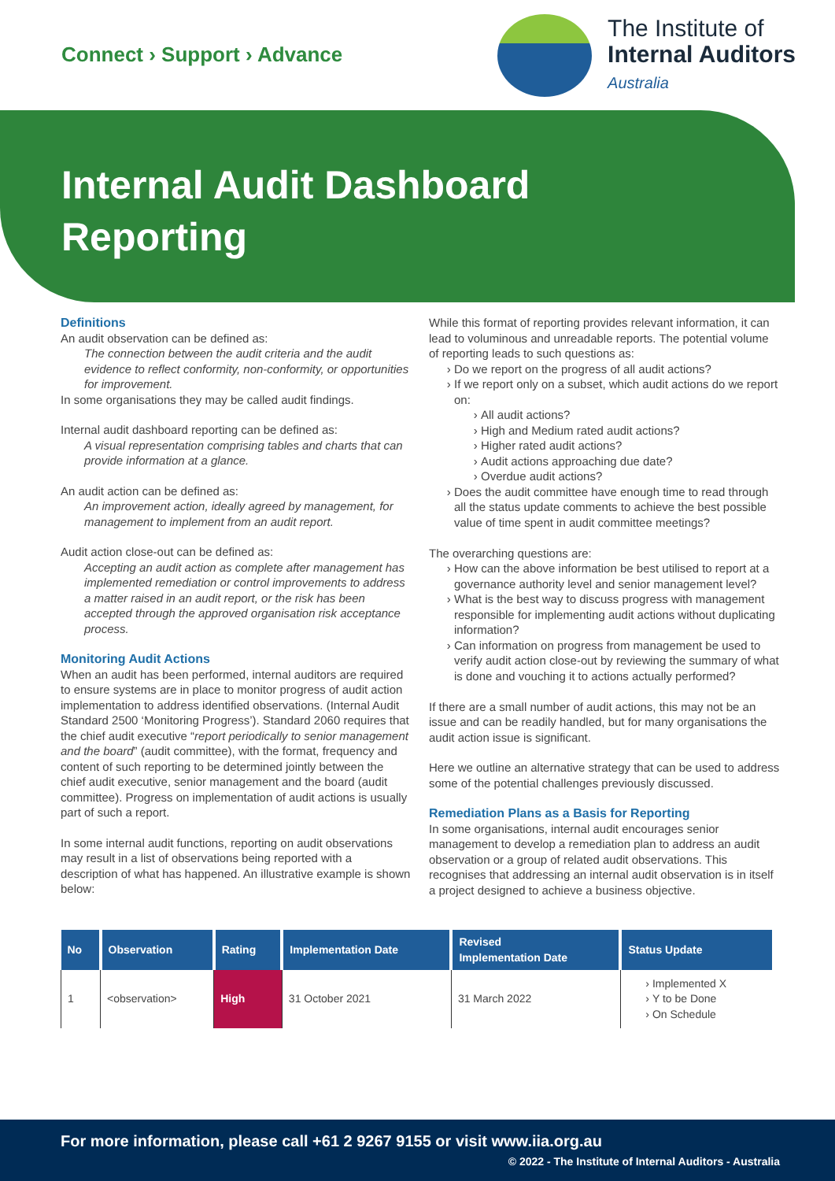Connect › Support › Advance
The Institute of
Internal Auditors
Australia
Internal Audit Dashboard
Reporting
Definitions
An audit observation can be defined as:
The connection between the audit criteria and the audit evidence to reflect conformity, non-conformity, or opportunities for improvement.
In some organisations they may be called audit findings.
Internal audit dashboard reporting can be defined as:
A visual representation comprising tables and charts that can provide information at a glance.
An audit action can be defined as:
An improvement action, ideally agreed by management, for management to implement from an audit report.
Audit action close-out can be defined as:
Accepting an audit action as complete after management has implemented remediation or control improvements to address a matter raised in an audit report, or the risk has been accepted through the approved organisation risk acceptance process.
Monitoring Audit Actions
When an audit has been performed, internal auditors are required to ensure systems are in place to monitor progress of audit action implementation to address identified observations. (Internal Audit Standard 2500 ‘Monitoring Progress’). Standard 2060 requires that the chief audit executive “report periodically to senior management and the board” (audit committee), with the format, frequency and content of such reporting to be determined jointly between the chief audit executive, senior management and the board (audit committee). Progress on implementation of audit actions is usually part of such a report.
In some internal audit functions, reporting on audit observations may result in a list of observations being reported with a description of what has happened. An illustrative example is shown below:
While this format of reporting provides relevant information, it can lead to voluminous and unreadable reports. The potential volume of reporting leads to such questions as:
Do we report on the progress of all audit actions?
If we report only on a subset, which audit actions do we report on:
All audit actions?
High and Medium rated audit actions?
Higher rated audit actions?
Audit actions approaching due date?
Overdue audit actions?
Does the audit committee have enough time to read through all the status update comments to achieve the best possible value of time spent in audit committee meetings?
The overarching questions are:
How can the above information be best utilised to report at a governance authority level and senior management level?
What is the best way to discuss progress with management responsible for implementing audit actions without duplicating information?
Can information on progress from management be used to verify audit action close-out by reviewing the summary of what is done and vouching it to actions actually performed?
If there are a small number of audit actions, this may not be an issue and can be readily handled, but for many organisations the audit action issue is significant.
Here we outline an alternative strategy that can be used to address some of the potential challenges previously discussed.
Remediation Plans as a Basis for Reporting
In some organisations, internal audit encourages senior management to develop a remediation plan to address an audit observation or a group of related audit observations. This recognises that addressing an internal audit observation is in itself a project designed to achieve a business objective.
| No | Observation | Rating | Implementation Date | Revised Implementation Date | Status Update |
| --- | --- | --- | --- | --- | --- |
| 1 | <observation> | High | 31 October 2021 | 31 March 2022 | Implemented X Y to be Done On Schedule |
For more information, please call +61 2 9267 9155 or visit www.iia.org.au
© 2022 - The Institute of Internal Auditors - Australia